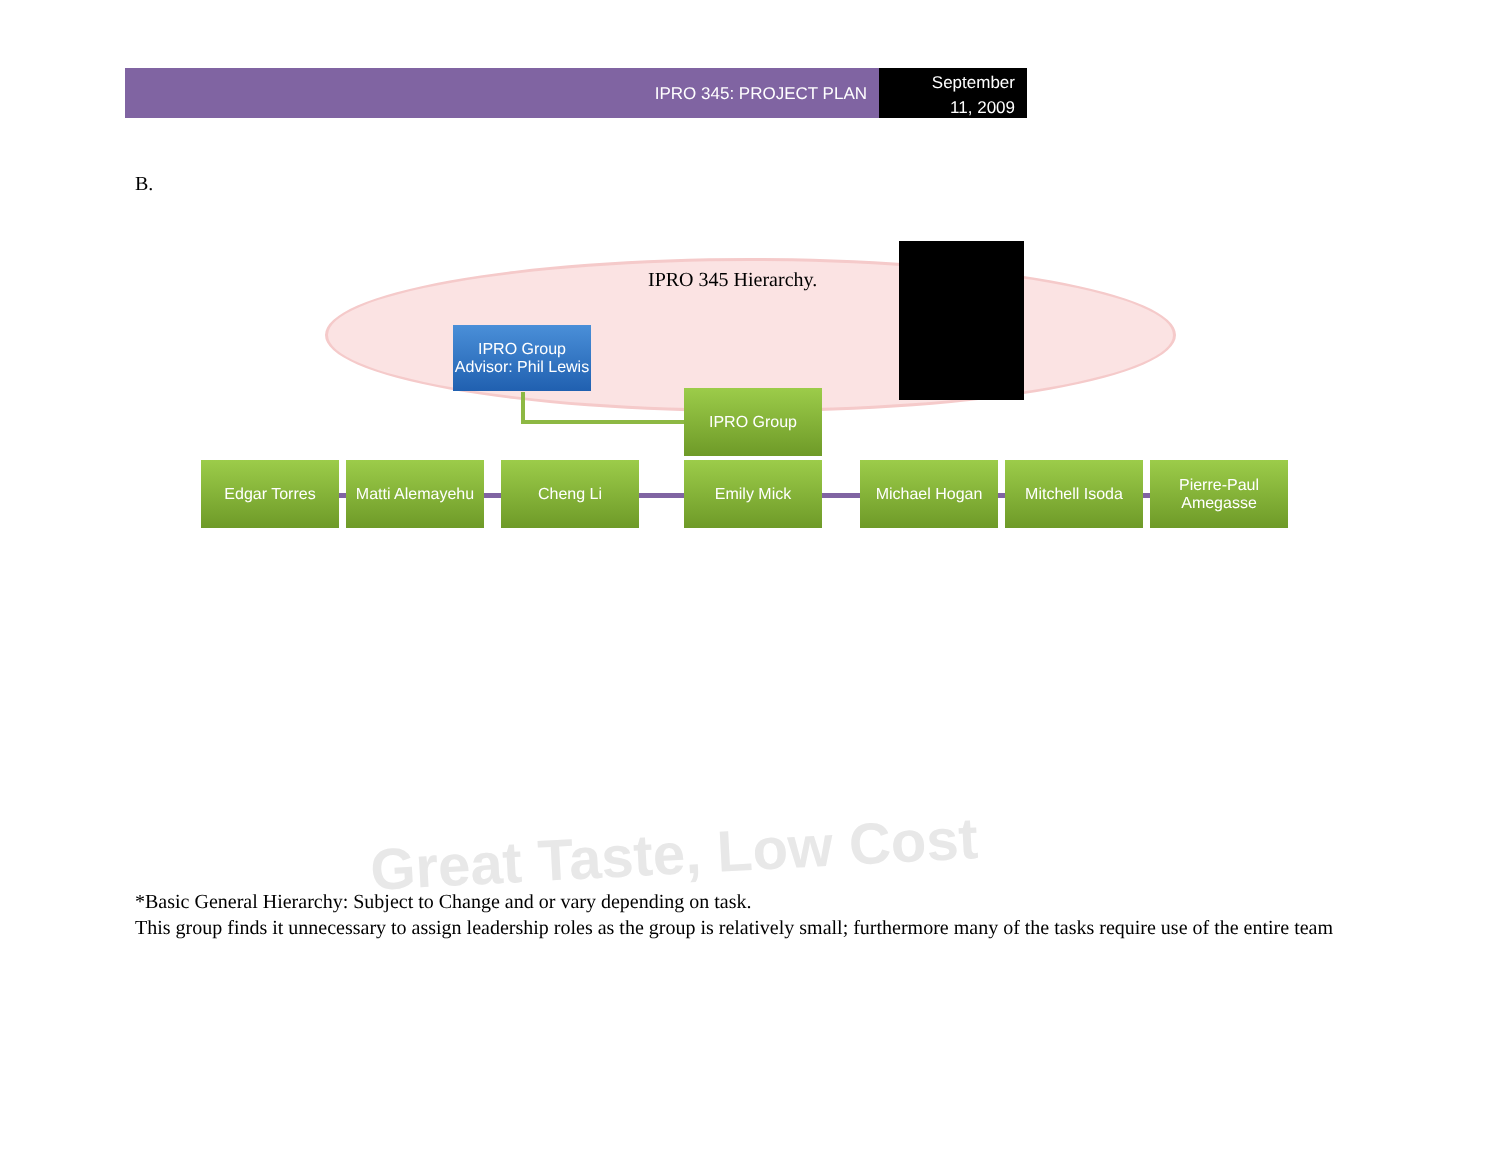IPRO 345: PROJECT PLAN
September
11, 2009
B.
Great Taste, Low Cost
IPRO 345 Hierarchy.
IPRO Group Advisor: Phil Lewis
IPRO Group
Edgar Torres
Matti Alemayehu
Cheng Li Emily Mick Michael Hogan Mitchell Isoda
Pierre-Paul Amegasse
*Basic General Hierarchy: Subject to Change and or vary depending on task.
This group finds it unnecessary to assign leadership roles as the group is relatively small; furthermore many of the tasks require use of the entire team